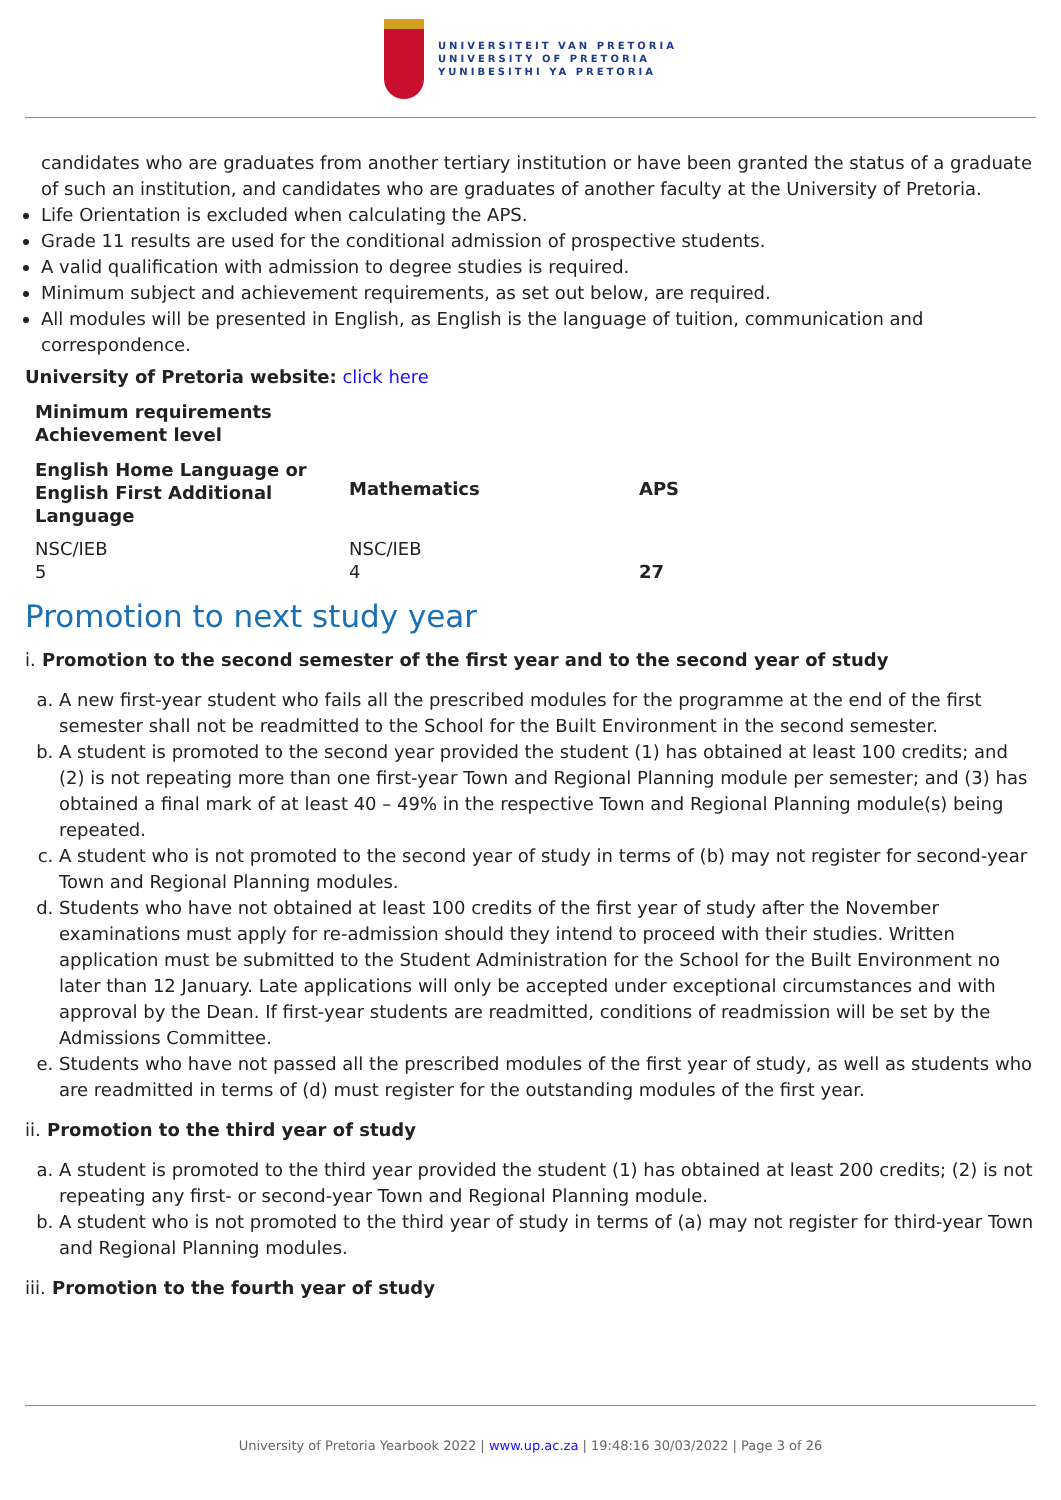UNIVERSITEIT VAN PRETORIA
UNIVERSITY OF PRETORIA
YUNIBESITHI YA PRETORIA
candidates who are graduates from another tertiary institution or have been granted the status of a graduate of such an institution, and candidates who are graduates of another faculty at the University of Pretoria.
Life Orientation is excluded when calculating the APS.
Grade 11 results are used for the conditional admission of prospective students.
A valid qualification with admission to degree studies is required.
Minimum subject and achievement requirements, as set out below, are required.
All modules will be presented in English, as English is the language of tuition, communication and correspondence.
University of Pretoria website: click here
| Minimum requirements Achievement level | | |
| --- | --- | --- |
| English Home Language or English First Additional Language | Mathematics | APS |
| NSC/IEB 5 | NSC/IEB 4 | 27 |
Promotion to next study year
i. Promotion to the second semester of the first year and to the second year of study
a. A new first-year student who fails all the prescribed modules for the programme at the end of the first semester shall not be readmitted to the School for the Built Environment in the second semester.
b. A student is promoted to the second year provided the student (1) has obtained at least 100 credits; and (2) is not repeating more than one first-year Town and Regional Planning module per semester; and (3) has obtained a final mark of at least 40 – 49% in the respective Town and Regional Planning module(s) being repeated.
c. A student who is not promoted to the second year of study in terms of (b) may not register for second-year Town and Regional Planning modules.
d. Students who have not obtained at least 100 credits of the first year of study after the November examinations must apply for re-admission should they intend to proceed with their studies. Written application must be submitted to the Student Administration for the School for the Built Environment no later than 12 January. Late applications will only be accepted under exceptional circumstances and with approval by the Dean. If first-year students are readmitted, conditions of readmission will be set by the Admissions Committee.
e. Students who have not passed all the prescribed modules of the first year of study, as well as students who are readmitted in terms of (d) must register for the outstanding modules of the first year.
ii. Promotion to the third year of study
a. A student is promoted to the third year provided the student (1) has obtained at least 200 credits; (2) is not repeating any first- or second-year Town and Regional Planning module.
b. A student who is not promoted to the third year of study in terms of (a) may not register for third-year Town and Regional Planning modules.
iii. Promotion to the fourth year of study
University of Pretoria Yearbook 2022 | www.up.ac.za | 19:48:16 30/03/2022 | Page 3 of 26